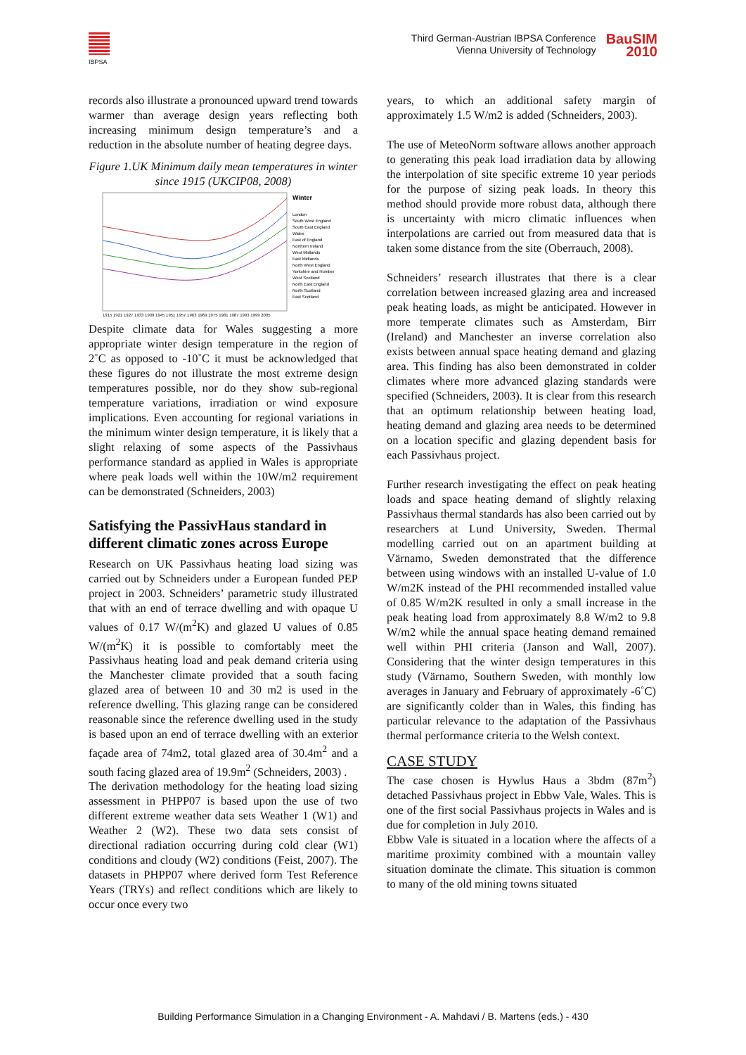IBPSA
Third German-Austrian IBPSA Conference
Vienna University of Technology
BauSIM
2010
records also illustrate a pronounced upward trend towards warmer than average design years reflecting both increasing minimum design temperature’s and a reduction in the absolute number of heating degree days.
Figure 1.UK Minimum daily mean temperatures in winter since 1915 (UKCIP08, 2008)
Winter
London
South West England
South East England
Wales
East of England
Northern Ireland
West Midlands
East Midlands
North West England
Yorkshire and Humber
West Scotland
North East England
North Scotland
East Scotland
1915 1921 1927 1933 1939 1945 1951 1957 1963 1969 1975 1981 1987 1993 1999 2005
Despite climate data for Wales suggesting a more appropriate winter design temperature in the region of 2˚C as opposed to -10˚C it must be acknowledged that these figures do not illustrate the most extreme design temperatures possible, nor do they show sub-regional temperature variations, irradiation or wind exposure implications. Even accounting for regional variations in the minimum winter design temperature, it is likely that a slight relaxing of some aspects of the Passivhaus performance standard as applied in Wales is appropriate where peak loads well within the 10W/m2 requirement can be demonstrated (Schneiders, 2003)
Satisfying the PassivHaus standard in different climatic zones across Europe
Research on UK Passivhaus heating load sizing was carried out by Schneiders under a European funded PEP project in 2003. Schneiders’ parametric study illustrated that with an end of terrace dwelling and with opaque U values of 0.17 W/(m<sup>2</sup>K) and glazed U values of 0.85 W/(m<sup>2</sup>K) it is possible to comfortably meet the Passivhaus heating load and peak demand criteria using the Manchester climate provided that a south facing glazed area of between 10 and 30 m2 is used in the reference dwelling. This glazing range can be considered reasonable since the reference dwelling used in the study is based upon an end of terrace dwelling with an exterior façade area of 74m2, total glazed area of 30.4m<sup>2</sup> and a south facing glazed area of 19.9m<sup>2</sup> (Schneiders, 2003) .
The derivation methodology for the heating load sizing assessment in PHPP07 is based upon the use of two different extreme weather data sets Weather 1 (W1) and Weather 2 (W2). These two data sets consist of directional radiation occurring during cold clear (W1) conditions and cloudy (W2) conditions (Feist, 2007). The datasets in PHPP07 where derived form Test Reference Years (TRYs) and reflect conditions which are likely to occur once every two
years, to which an additional safety margin of approximately 1.5 W/m2 is added (Schneiders, 2003).
The use of MeteoNorm software allows another approach to generating this peak load irradiation data by allowing the interpolation of site specific extreme 10 year periods for the purpose of sizing peak loads. In theory this method should provide more robust data, although there is uncertainty with micro climatic influences when interpolations are carried out from measured data that is taken some distance from the site (Oberrauch, 2008).
Schneiders’ research illustrates that there is a clear correlation between increased glazing area and increased peak heating loads, as might be anticipated. However in more temperate climates such as Amsterdam, Birr (Ireland) and Manchester an inverse correlation also exists between annual space heating demand and glazing area. This finding has also been demonstrated in colder climates where more advanced glazing standards were specified (Schneiders, 2003). It is clear from this research that an optimum relationship between heating load, heating demand and glazing area needs to be determined on a location specific and glazing dependent basis for each Passivhaus project.
Further research investigating the effect on peak heating loads and space heating demand of slightly relaxing Passivhaus thermal standards has also been carried out by researchers at Lund University, Sweden. Thermal modelling carried out on an apartment building at Värnamo, Sweden demonstrated that the difference between using windows with an installed U-value of 1.0 W/m2K instead of the PHI recommended installed value of 0.85 W/m2K resulted in only a small increase in the peak heating load from approximately 8.8 W/m2 to 9.8 W/m2 while the annual space heating demand remained well within PHI criteria (Janson and Wall, 2007). Considering that the winter design temperatures in this study (Värnamo, Southern Sweden, with monthly low averages in January and February of approximately -6˚C) are significantly colder than in Wales, this finding has particular relevance to the adaptation of the Passivhaus thermal performance criteria to the Welsh context.
CASE STUDY
The case chosen is Hywlus Haus a 3bdm (87m<sup>2</sup>) detached Passivhaus project in Ebbw Vale, Wales. This is one of the first social Passivhaus projects in Wales and is due for completion in July 2010.
Ebbw Vale is situated in a location where the affects of a maritime proximity combined with a mountain valley situation dominate the climate. This situation is common to many of the old mining towns situated
Building Performance Simulation in a Changing Environment - A. Mahdavi / B. Martens (eds.) - 430